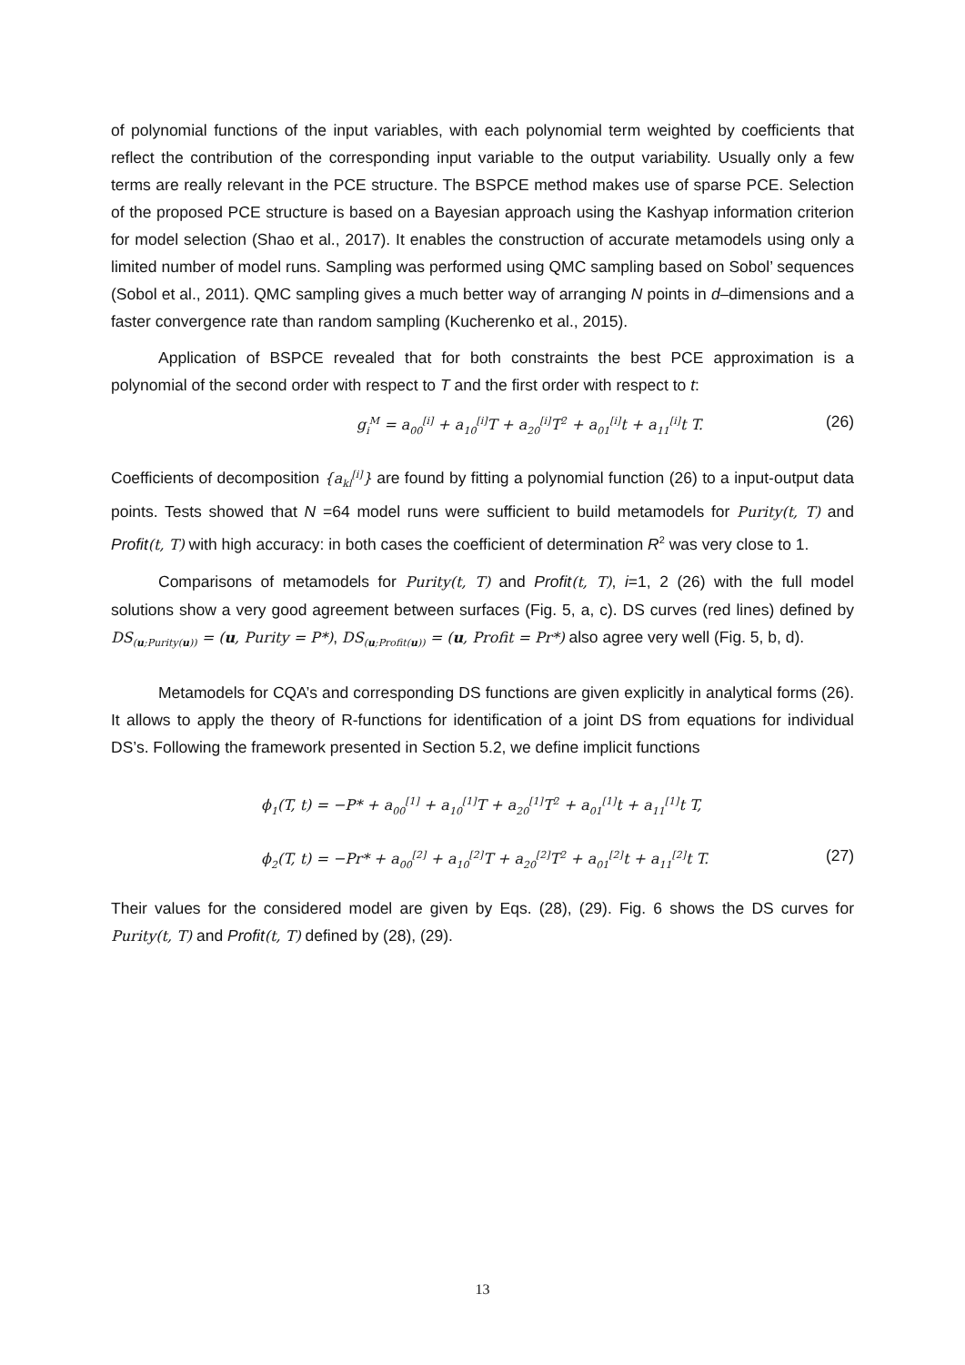of polynomial functions of the input variables, with each polynomial term weighted by coefficients that reflect the contribution of the corresponding input variable to the output variability. Usually only a few terms are really relevant in the PCE structure. The BSPCE method makes use of sparse PCE. Selection of the proposed PCE structure is based on a Bayesian approach using the Kashyap information criterion for model selection (Shao et al., 2017). It enables the construction of accurate metamodels using only a limited number of model runs. Sampling was performed using QMC sampling based on Sobol’ sequences (Sobol et al., 2011). QMC sampling gives a much better way of arranging N points in d–dimensions and a faster convergence rate than random sampling (Kucherenko et al., 2015).
Application of BSPCE revealed that for both constraints the best PCE approximation is a polynomial of the second order with respect to T and the first order with respect to t:
g<sub>i</sub><sup>M</sup> = a<sub>00</sub><sup>[i]</sup> + a<sub>10</sub><sup>[i]</sup>T + a<sub>20</sub><sup>[i]</sup>T<sup>2</sup> + a<sub>01</sub><sup>[i]</sup>t + a<sub>11</sub><sup>[i]</sup>t T. (26)
Coefficients of decomposition {a<sub>kl</sub><sup>[i]</sup>} are found by fitting a polynomial function (26) to a input-output data points. Tests showed that N =64 model runs were sufficient to build metamodels for Purity(t, T) and Profit(t, T) with high accuracy: in both cases the coefficient of determination R<sup>2</sup> was very close to 1.
Comparisons of metamodels for Purity(t, T) and Profit(t, T), i=1, 2 (26) with the full model solutions show a very good agreement between surfaces (Fig. 5, a, c). DS curves (red lines) defined by DS<sub>(u;Purity(u))</sub> = (u, Purity = P*), DS<sub>(u;Profit(u))</sub> = (u, Profit = Pr*) also agree very well (Fig. 5, b, d).
Metamodels for CQA’s and corresponding DS functions are given explicitly in analytical forms (26). It allows to apply the theory of R-functions for identification of a joint DS from equations for individual DS’s. Following the framework presented in Section 5.2, we define implicit functions
ϕ<sub>1</sub>(T, t) = −P* + a<sub>00</sub><sup>[1]</sup> + a<sub>10</sub><sup>[1]</sup>T + a<sub>20</sub><sup>[1]</sup>T<sup>2</sup> + a<sub>01</sub><sup>[1]</sup>t + a<sub>11</sub><sup>[1]</sup>t T,
ϕ<sub>2</sub>(T, t) = −Pr* + a<sub>00</sub><sup>[2]</sup> + a<sub>10</sub><sup>[2]</sup>T + a<sub>20</sub><sup>[2]</sup>T<sup>2</sup> + a<sub>01</sub><sup>[2]</sup>t + a<sub>11</sub><sup>[2]</sup>t T. (27)
Their values for the considered model are given by Eqs. (28), (29). Fig. 6 shows the DS curves for Purity(t, T) and Profit(t, T) defined by (28), (29).
13